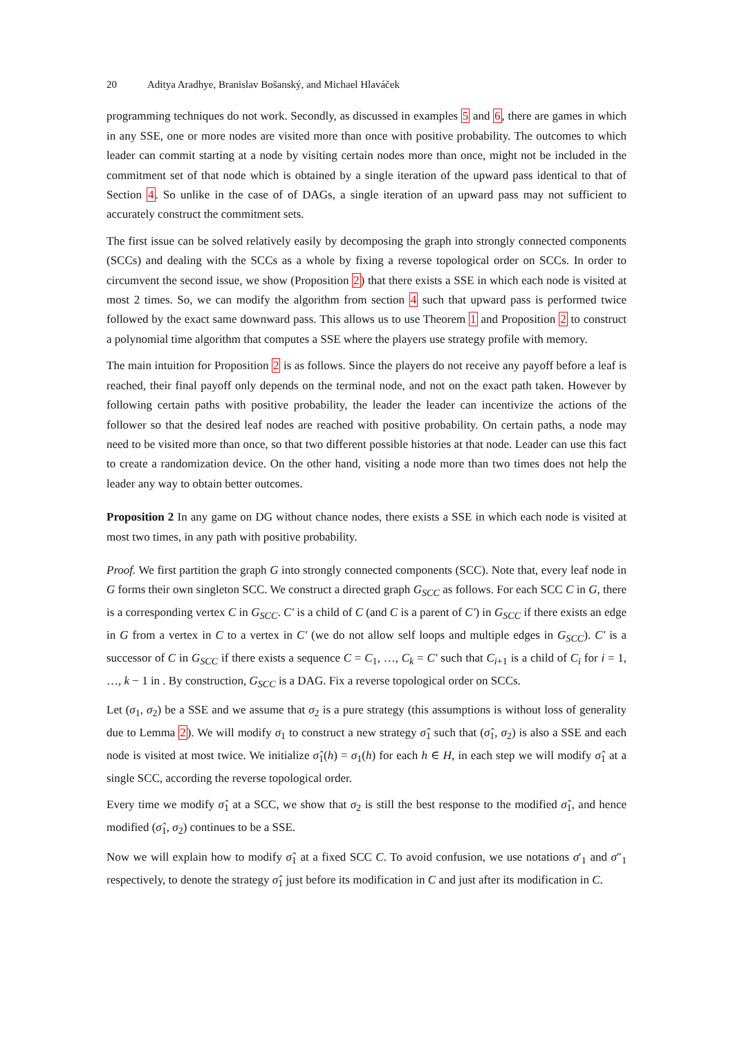20 Aditya Aradhye, Branislav Bošanský, and Michael Hlaváček
programming techniques do not work. Secondly, as discussed in examples 5 and 6, there are games in which in any SSE, one or more nodes are visited more than once with positive probability. The outcomes to which leader can commit starting at a node by visiting certain nodes more than once, might not be included in the commitment set of that node which is obtained by a single iteration of the upward pass identical to that of Section 4. So unlike in the case of of DAGs, a single iteration of an upward pass may not sufficient to accurately construct the commitment sets.
The first issue can be solved relatively easily by decomposing the graph into strongly connected components (SCCs) and dealing with the SCCs as a whole by fixing a reverse topological order on SCCs. In order to circumvent the second issue, we show (Proposition 2) that there exists a SSE in which each node is visited at most 2 times. So, we can modify the algorithm from section 4 such that upward pass is performed twice followed by the exact same downward pass. This allows us to use Theorem 1 and Proposition 2 to construct a polynomial time algorithm that computes a SSE where the players use strategy profile with memory.
The main intuition for Proposition 2 is as follows. Since the players do not receive any payoff before a leaf is reached, their final payoff only depends on the terminal node, and not on the exact path taken. However by following certain paths with positive probability, the leader the leader can incentivize the actions of the follower so that the desired leaf nodes are reached with positive probability. On certain paths, a node may need to be visited more than once, so that two different possible histories at that node. Leader can use this fact to create a randomization device. On the other hand, visiting a node more than two times does not help the leader any way to obtain better outcomes.
Proposition 2 In any game on DG without chance nodes, there exists a SSE in which each node is visited at most two times, in any path with positive probability.
Proof. We first partition the graph G into strongly connected components (SCC). Note that, every leaf node in G forms their own singleton SCC. We construct a directed graph G<sub>SCC</sub> as follows. For each SCC C in G, there is a corresponding vertex C in G<sub>SCC</sub>. C′ is a child of C (and C is a parent of C′) in G<sub>SCC</sub> if there exists an edge in G from a vertex in C to a vertex in C′ (we do not allow self loops and multiple edges in G<sub>SCC</sub>). C′ is a successor of C in G<sub>SCC</sub> if there exists a sequence C = C<sub>1</sub>, …, C<sub>k</sub> = C′ such that C<sub>i+1</sub> is a child of C<sub>i</sub> for i = 1, …, k − 1 in . By construction, G<sub>SCC</sub> is a DAG. Fix a reverse topological order on SCCs.
Let (σ<sub>1</sub>, σ<sub>2</sub>) be a SSE and we assume that σ<sub>2</sub> is a pure strategy (this assumptions is without loss of generality due to Lemma 2). We will modify σ<sub>1</sub> to construct a new strategy σ̂<sub>1</sub> such that (σ̂<sub>1</sub>, σ<sub>2</sub>) is also a SSE and each node is visited at most twice. We initialize σ̂<sub>1</sub>(h) = σ<sub>1</sub>(h) for each h ∈ H, in each step we will modify σ̂<sub>1</sub> at a single SCC, according the reverse topological order.
Every time we modify σ̂<sub>1</sub> at a SCC, we show that σ<sub>2</sub> is still the best response to the modified σ̂<sub>1</sub>, and hence modified (σ̂<sub>1</sub>, σ<sub>2</sub>) continues to be a SSE.
Now we will explain how to modify σ̂<sub>1</sub> at a fixed SCC C. To avoid confusion, we use notations σ′<sub>1</sub> and σ″<sub>1</sub> respectively, to denote the strategy σ̂<sub>1</sub> just before its modification in C and just after its modification in C.